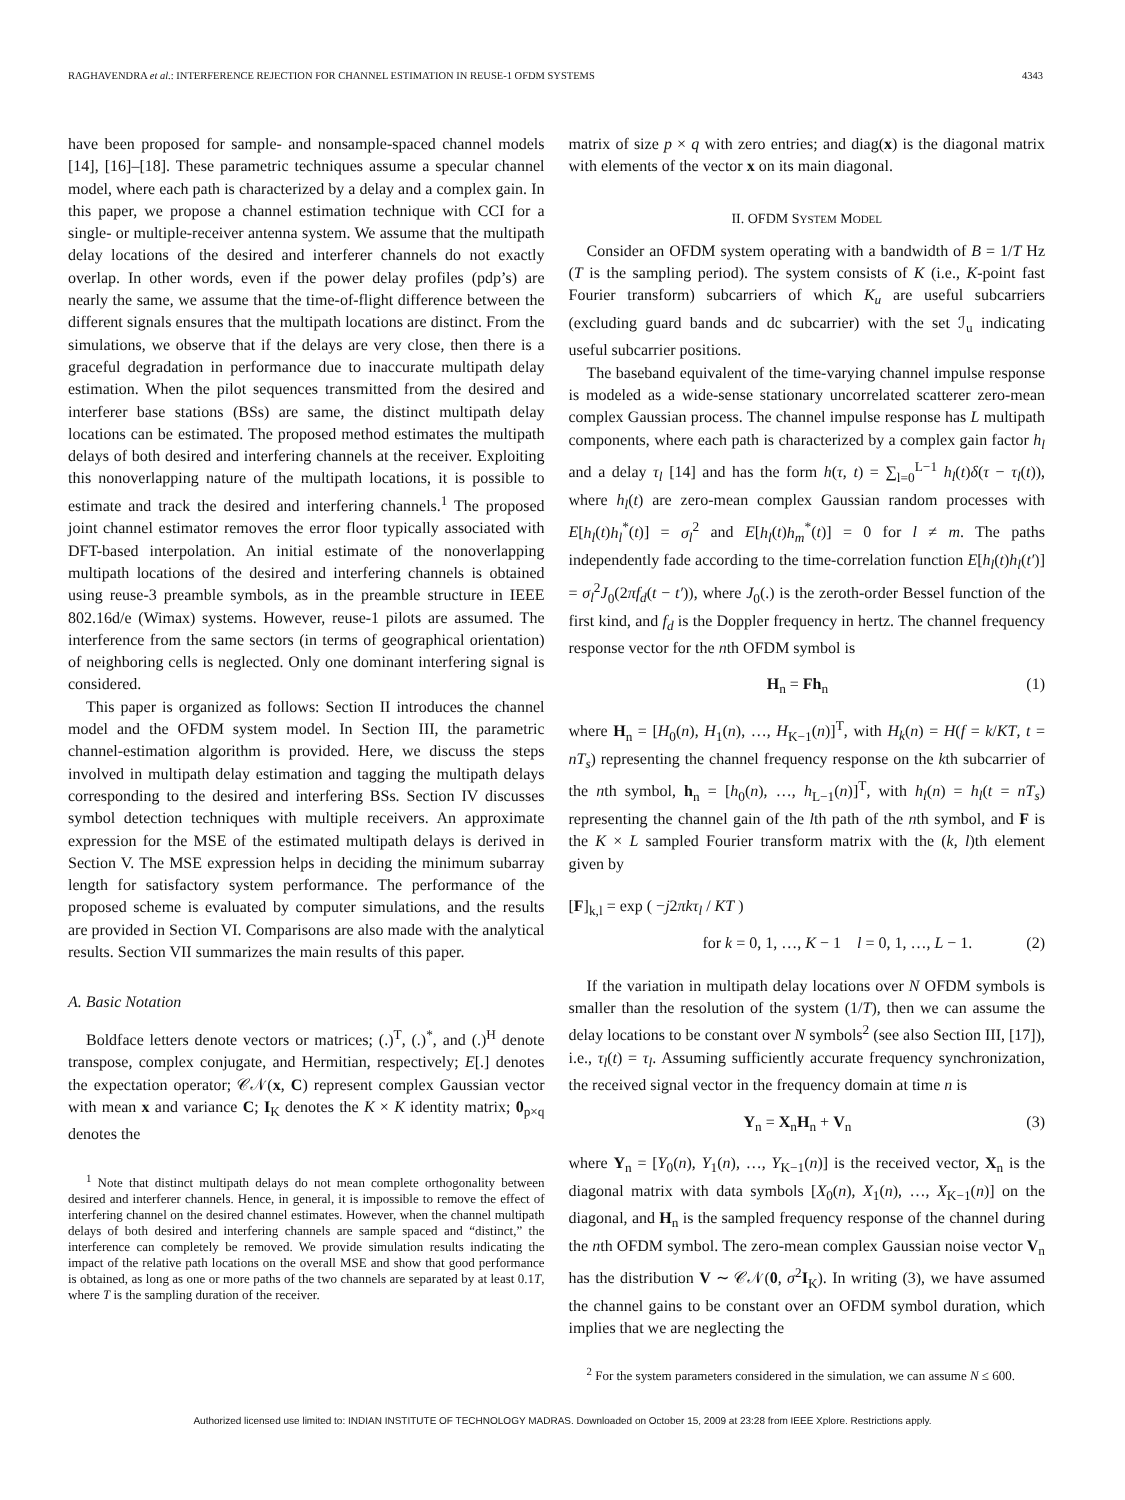RAGHAVENDRA et al.: INTERFERENCE REJECTION FOR CHANNEL ESTIMATION IN REUSE-1 OFDM SYSTEMS 4343
have been proposed for sample- and nonsample-spaced channel models [14], [16]–[18]. These parametric techniques assume a specular channel model, where each path is characterized by a delay and a complex gain. In this paper, we propose a channel estimation technique with CCI for a single- or multiple-receiver antenna system. We assume that the multipath delay locations of the desired and interferer channels do not exactly overlap. In other words, even if the power delay profiles (pdp’s) are nearly the same, we assume that the time-of-flight difference between the different signals ensures that the multipath locations are distinct. From the simulations, we observe that if the delays are very close, then there is a graceful degradation in performance due to inaccurate multipath delay estimation. When the pilot sequences transmitted from the desired and interferer base stations (BSs) are same, the distinct multipath delay locations can be estimated. The proposed method estimates the multipath delays of both desired and interfering channels at the receiver. Exploiting this nonoverlapping nature of the multipath locations, it is possible to estimate and track the desired and interfering channels.<sup>1</sup> The proposed joint channel estimator removes the error floor typically associated with DFT-based interpolation. An initial estimate of the nonoverlapping multipath locations of the desired and interfering channels is obtained using reuse-3 preamble symbols, as in the preamble structure in IEEE 802.16d/e (Wimax) systems. However, reuse-1 pilots are assumed. The interference from the same sectors (in terms of geographical orientation) of neighboring cells is neglected. Only one dominant interfering signal is considered.
This paper is organized as follows: Section II introduces the channel model and the OFDM system model. In Section III, the parametric channel-estimation algorithm is provided. Here, we discuss the steps involved in multipath delay estimation and tagging the multipath delays corresponding to the desired and interfering BSs. Section IV discusses symbol detection techniques with multiple receivers. An approximate expression for the MSE of the estimated multipath delays is derived in Section V. The MSE expression helps in deciding the minimum subarray length for satisfactory system performance. The performance of the proposed scheme is evaluated by computer simulations, and the results are provided in Section VI. Comparisons are also made with the analytical results. Section VII summarizes the main results of this paper.
A. Basic Notation
Boldface letters denote vectors or matrices; (.)<sup>T</sup>, (.)<sup>*</sup>, and (.)<sup>H</sup> denote transpose, complex conjugate, and Hermitian, respectively; E[.] denotes the expectation operator; 𝒞𝒩(x, C) represent complex Gaussian vector with mean x and variance C; I<sub>K</sub> denotes the K × K identity matrix; 0<sub>p×q</sub> denotes the
<sup>1</sup> Note that distinct multipath delays do not mean complete orthogonality between desired and interferer channels. Hence, in general, it is impossible to remove the effect of interfering channel on the desired channel estimates. However, when the channel multipath delays of both desired and interfering channels are sample spaced and “distinct,” the interference can completely be removed. We provide simulation results indicating the impact of the relative path locations on the overall MSE and show that good performance is obtained, as long as one or more paths of the two channels are separated by at least 0.1T, where T is the sampling duration of the receiver.
matrix of size p × q with zero entries; and diag(x) is the diagonal matrix with elements of the vector x on its main diagonal.
II. OFDM SYSTEM MODEL
Consider an OFDM system operating with a bandwidth of B = 1/T Hz (T is the sampling period). The system consists of K (i.e., K-point fast Fourier transform) subcarriers of which K<sub>u</sub> are useful subcarriers (excluding guard bands and dc subcarrier) with the set ℐ<sub>u</sub> indicating useful subcarrier positions.
The baseband equivalent of the time-varying channel impulse response is modeled as a wide-sense stationary uncorrelated scatterer zero-mean complex Gaussian process. The channel impulse response has L multipath components, where each path is characterized by a complex gain factor h<sub>l</sub> and a delay τ<sub>l</sub> [14] and has the form h(τ, t) = ∑<sub>l=0</sub><sup>L−1</sup> h<sub>l</sub>(t)δ(τ − τ<sub>l</sub>(t)), where h<sub>l</sub>(t) are zero-mean complex Gaussian random processes with E[h<sub>l</sub>(t)h<sub>l</sub><sup>*</sup>(t)] = σ<sub>l</sub><sup>2</sup> and E[h<sub>l</sub>(t)h<sub>m</sub><sup>*</sup>(t)] = 0 for l ≠ m. The paths independently fade according to the time-correlation function E[h<sub>l</sub>(t)h<sub>l</sub>(t′)] = σ<sub>l</sub><sup>2</sup>J<sub>0</sub>(2πf<sub>d</sub>(t − t′)), where J<sub>0</sub>(.) is the zeroth-order Bessel function of the first kind, and f<sub>d</sub> is the Doppler frequency in hertz. The channel frequency response vector for the nth OFDM symbol is
H<sub>n</sub> = Fh<sub>n</sub> (1)
where H<sub>n</sub> = [H<sub>0</sub>(n), H<sub>1</sub>(n), …, H<sub>K−1</sub>(n)]<sup>T</sup>, with H<sub>k</sub>(n) = H(f = k/KT, t = nT<sub>s</sub>) representing the channel frequency response on the kth subcarrier of the nth symbol, h<sub>n</sub> = [h<sub>0</sub>(n), …, h<sub>L−1</sub>(n)]<sup>T</sup>, with h<sub>l</sub>(n) = h<sub>l</sub>(t = nT<sub>s</sub>) representing the channel gain of the lth path of the nth symbol, and F is the K × L sampled Fourier transform matrix with the (k, l)th element given by
[F]<sub>k,l</sub> = exp ( −j2πkτ<sub>l</sub> / KT )
for k = 0, 1, …, K − 1 l = 0, 1, …, L − 1. (2)
If the variation in multipath delay locations over N OFDM symbols is smaller than the resolution of the system (1/T), then we can assume the delay locations to be constant over N symbols<sup>2</sup> (see also Section III, [17]), i.e., τ<sub>l</sub>(t) = τ<sub>l</sub>. Assuming sufficiently accurate frequency synchronization, the received signal vector in the frequency domain at time n is
Y<sub>n</sub> = X<sub>n</sub>H<sub>n</sub> + V<sub>n</sub> (3)
where Y<sub>n</sub> = [Y<sub>0</sub>(n), Y<sub>1</sub>(n), …, Y<sub>K−1</sub>(n)] is the received vector, X<sub>n</sub> is the diagonal matrix with data symbols [X<sub>0</sub>(n), X<sub>1</sub>(n), …, X<sub>K−1</sub>(n)] on the diagonal, and H<sub>n</sub> is the sampled frequency response of the channel during the nth OFDM symbol. The zero-mean complex Gaussian noise vector V<sub>n</sub> has the distribution V ∼ 𝒞𝒩(0, σ<sup>2</sup>I<sub>K</sub>). In writing (3), we have assumed the channel gains to be constant over an OFDM symbol duration, which implies that we are neglecting the
<sup>2</sup> For the system parameters considered in the simulation, we can assume N ≤ 600.
Authorized licensed use limited to: INDIAN INSTITUTE OF TECHNOLOGY MADRAS. Downloaded on October 15, 2009 at 23:28 from IEEE Xplore. Restrictions apply.